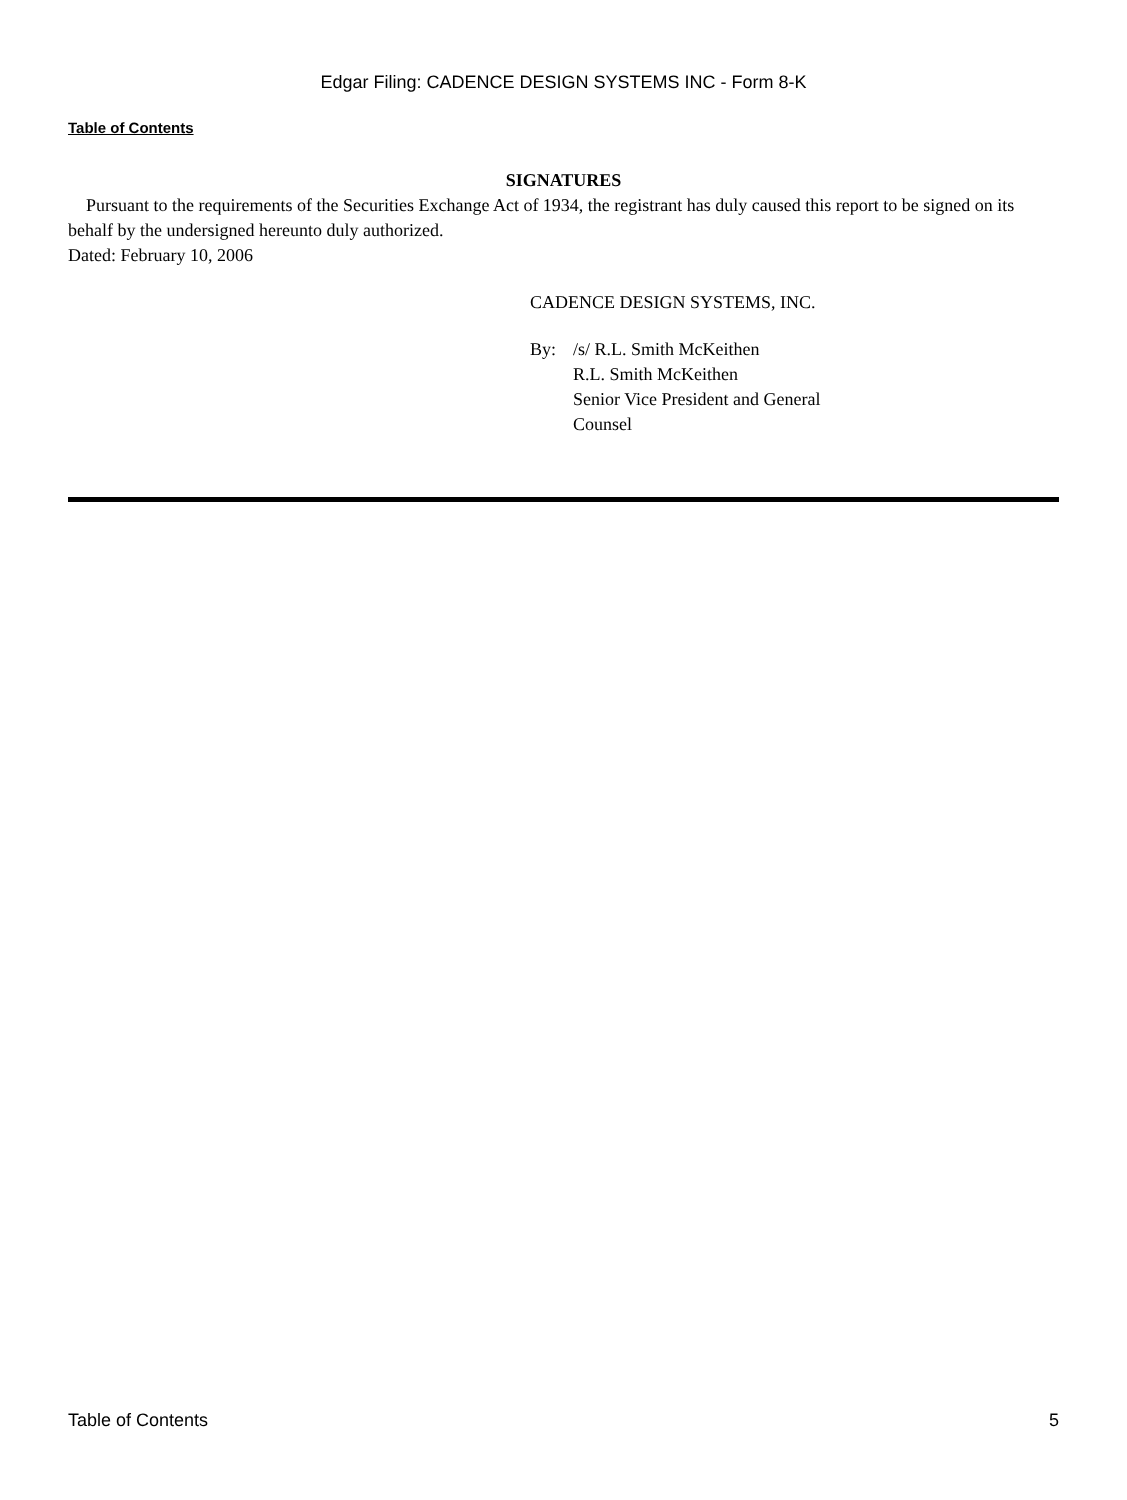Edgar Filing: CADENCE DESIGN SYSTEMS INC - Form 8-K
Table of Contents
SIGNATURES
Pursuant to the requirements of the Securities Exchange Act of 1934, the registrant has duly caused this report to be signed on its behalf by the undersigned hereunto duly authorized.
Dated: February 10, 2006
CADENCE DESIGN SYSTEMS, INC.
| By: | /s/ R.L. Smith McKeithen R.L. Smith McKeithen Senior Vice President and General Counsel |
Table of Contents 5